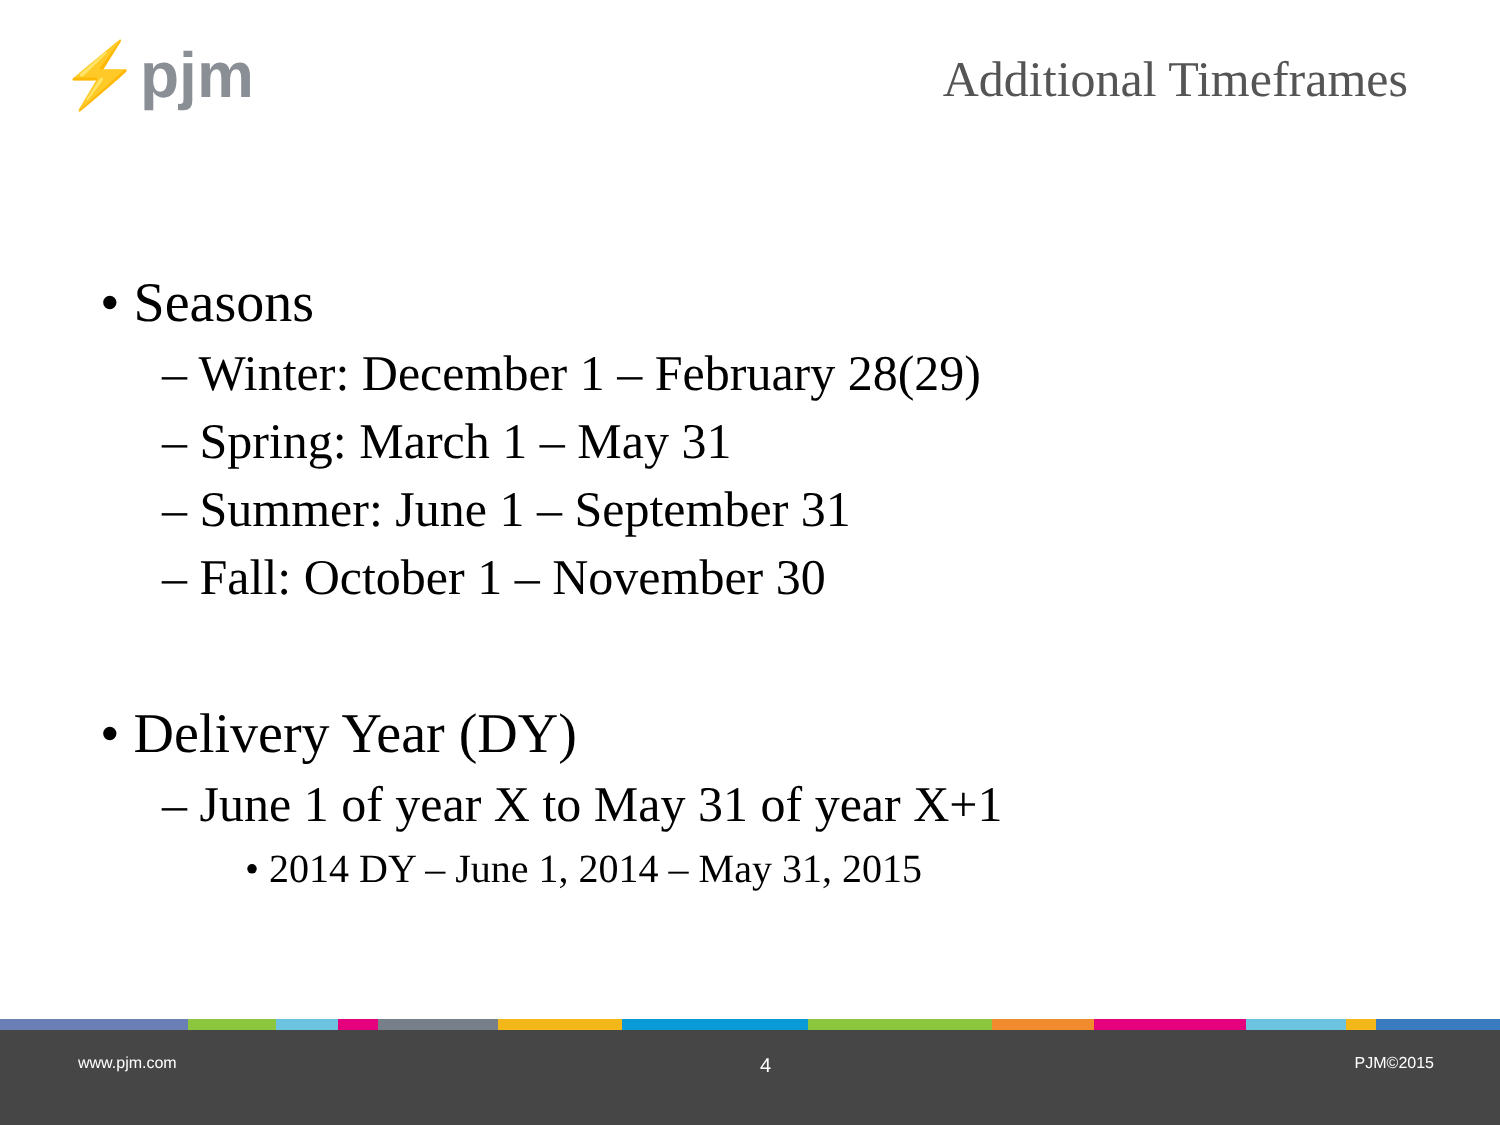⚡pjm Additional Timeframes
• Seasons
– Winter: December 1 – February 28(29)
– Spring: March 1 – May 31
– Summer: June 1 – September 31
– Fall: October 1 – November 30
• Delivery Year (DY)
– June 1 of year X to May 31 of year X+1
• 2014 DY – June 1, 2014 – May 31, 2015
www.pjm.com 4 PJM©2015